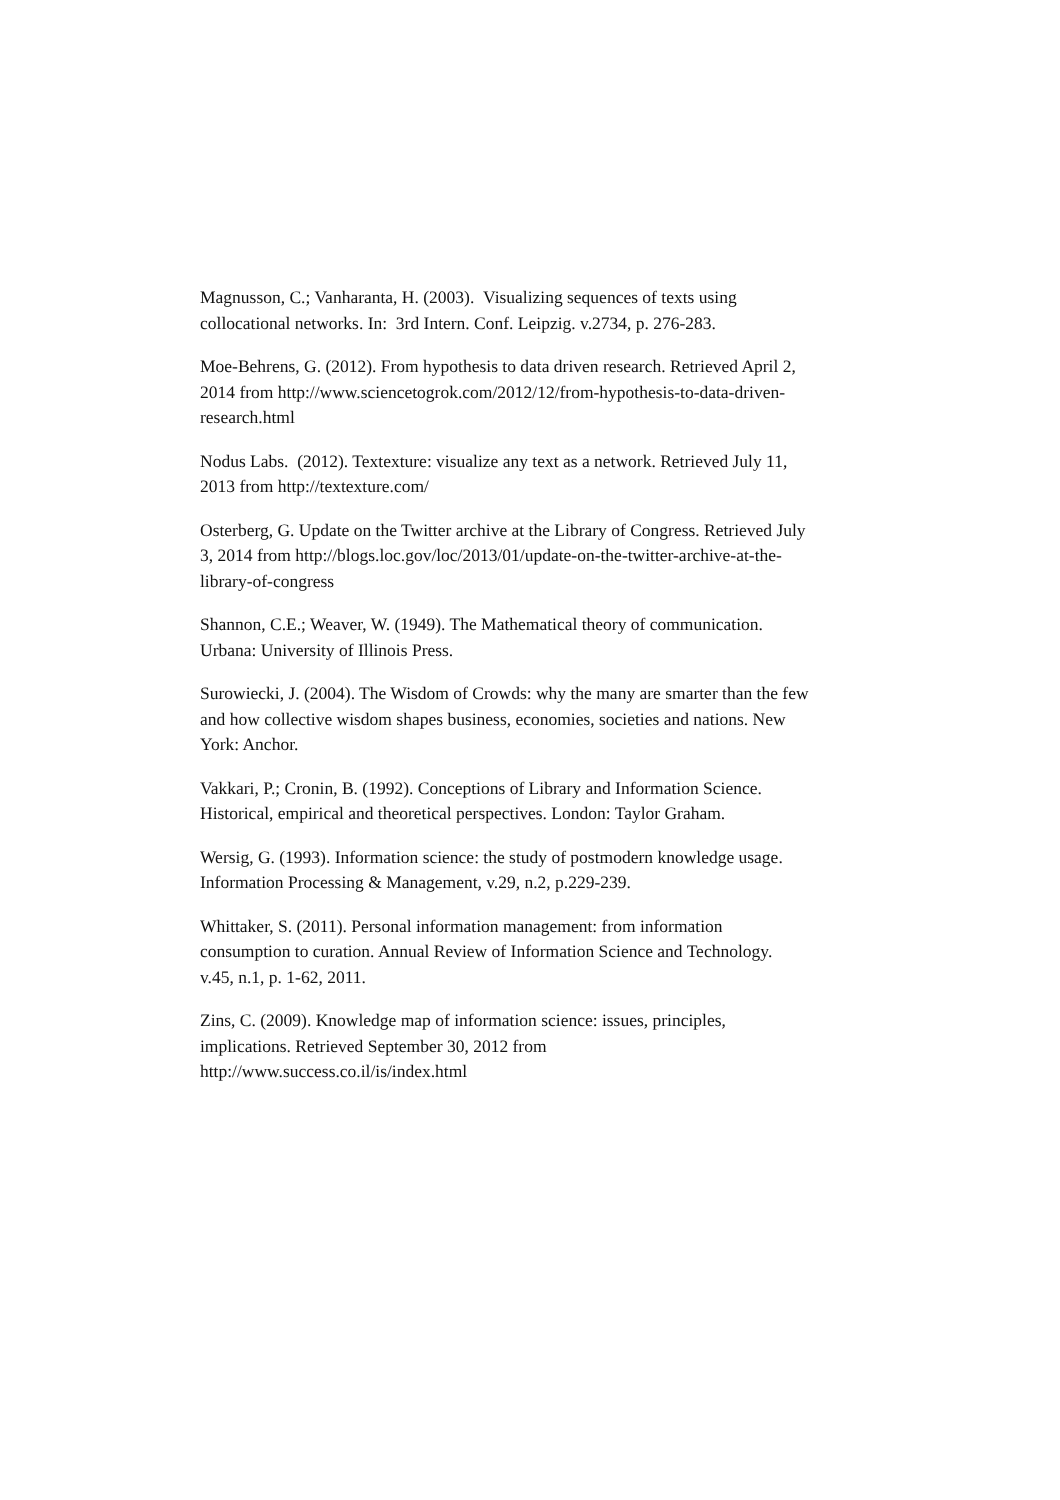Magnusson, C.; Vanharanta, H. (2003). Visualizing sequences of texts using collocational networks. In: 3rd Intern. Conf. Leipzig. v.2734, p. 276-283.
Moe-Behrens, G. (2012). From hypothesis to data driven research. Retrieved April 2, 2014 from http://www.sciencetogrok.com/2012/12/from-hypothesis-to-data-driven-research.html
Nodus Labs. (2012). Textexture: visualize any text as a network. Retrieved July 11, 2013 from http://textexture.com/
Osterberg, G. Update on the Twitter archive at the Library of Congress. Retrieved July 3, 2014 from http://blogs.loc.gov/loc/2013/01/update-on-the-twitter-archive-at-the-library-of-congress
Shannon, C.E.; Weaver, W. (1949). The Mathematical theory of communication. Urbana: University of Illinois Press.
Surowiecki, J. (2004). The Wisdom of Crowds: why the many are smarter than the few and how collective wisdom shapes business, economies, societies and nations. New York: Anchor.
Vakkari, P.; Cronin, B. (1992). Conceptions of Library and Information Science. Historical, empirical and theoretical perspectives. London: Taylor Graham.
Wersig, G. (1993). Information science: the study of postmodern knowledge usage. Information Processing & Management, v.29, n.2, p.229-239.
Whittaker, S. (2011). Personal information management: from information consumption to curation. Annual Review of Information Science and Technology. v.45, n.1, p. 1-62, 2011.
Zins, C. (2009). Knowledge map of information science: issues, principles, implications. Retrieved September 30, 2012 from
http://www.success.co.il/is/index.html